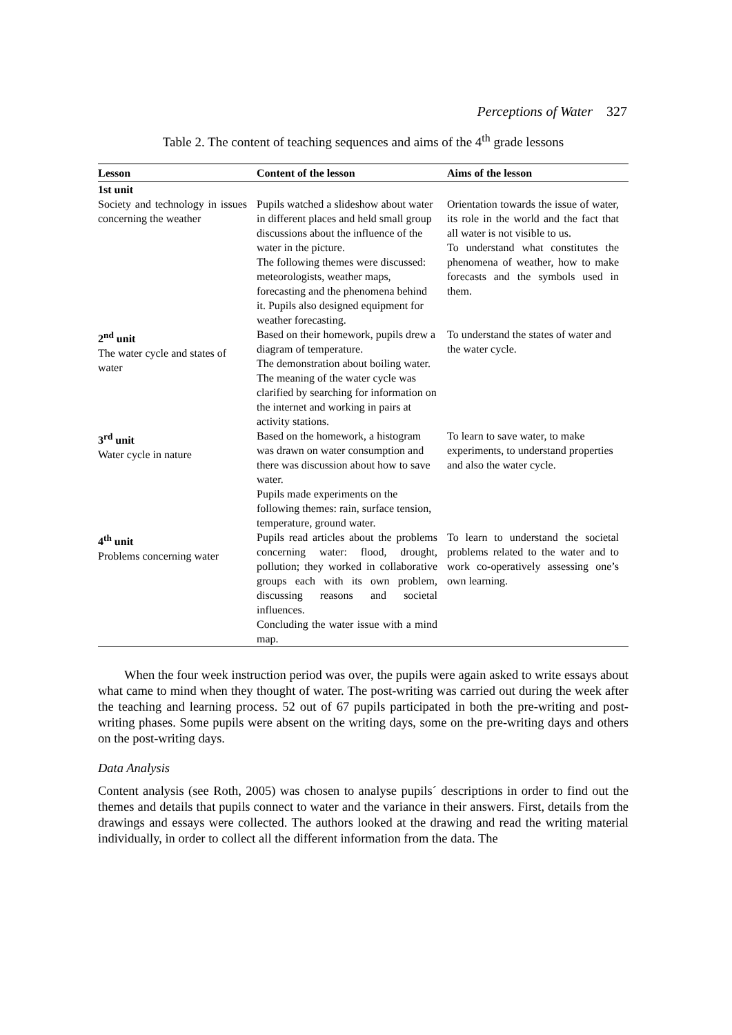Perceptions of Water 327
Table 2. The content of teaching sequences and aims of the 4<sup>th</sup> grade lessons
| Lesson | Content of the lesson | Aims of the lesson |
| --- | --- | --- |
| 1st unit | | |
| Society and technology in issues concerning the weather | Pupils watched a slideshow about water in different places and held small group discussions about the influence of the water in the picture. The following themes were discussed: meteorologists, weather maps, forecasting and the phenomena behind it. Pupils also designed equipment for weather forecasting. | Orientation towards the issue of water, its role in the world and the fact that all water is not visible to us. To understand what constitutes the phenomena of weather, how to make forecasts and the symbols used in them. |
| 2<sup>nd</sup> unit The water cycle and states of water | Based on their homework, pupils drew a diagram of temperature. The demonstration about boiling water. The meaning of the water cycle was clarified by searching for information on the internet and working in pairs at activity stations. | To understand the states of water and the water cycle. |
| 3<sup>rd</sup> unit Water cycle in nature | Based on the homework, a histogram was drawn on water consumption and there was discussion about how to save water. Pupils made experiments on the following themes: rain, surface tension, temperature, ground water. | To learn to save water, to make experiments, to understand properties and also the water cycle. |
| 4<sup>th</sup> unit Problems concerning water | Pupils read articles about the problems concerning water: flood, drought, pollution; they worked in collaborative groups each with its own problem, discussing reasons and societal influences. Concluding the water issue with a mind map. | To learn to understand the societal problems related to the water and to work co-operatively assessing one’s own learning. |
When the four week instruction period was over, the pupils were again asked to write essays about what came to mind when they thought of water. The post-writing was carried out during the week after the teaching and learning process. 52 out of 67 pupils participated in both the pre-writing and post-writing phases. Some pupils were absent on the writing days, some on the pre-writing days and others on the post-writing days.
Data Analysis
Content analysis (see Roth, 2005) was chosen to analyse pupils´ descriptions in order to find out the themes and details that pupils connect to water and the variance in their answers. First, details from the drawings and essays were collected. The authors looked at the drawing and read the writing material individually, in order to collect all the different information from the data. The